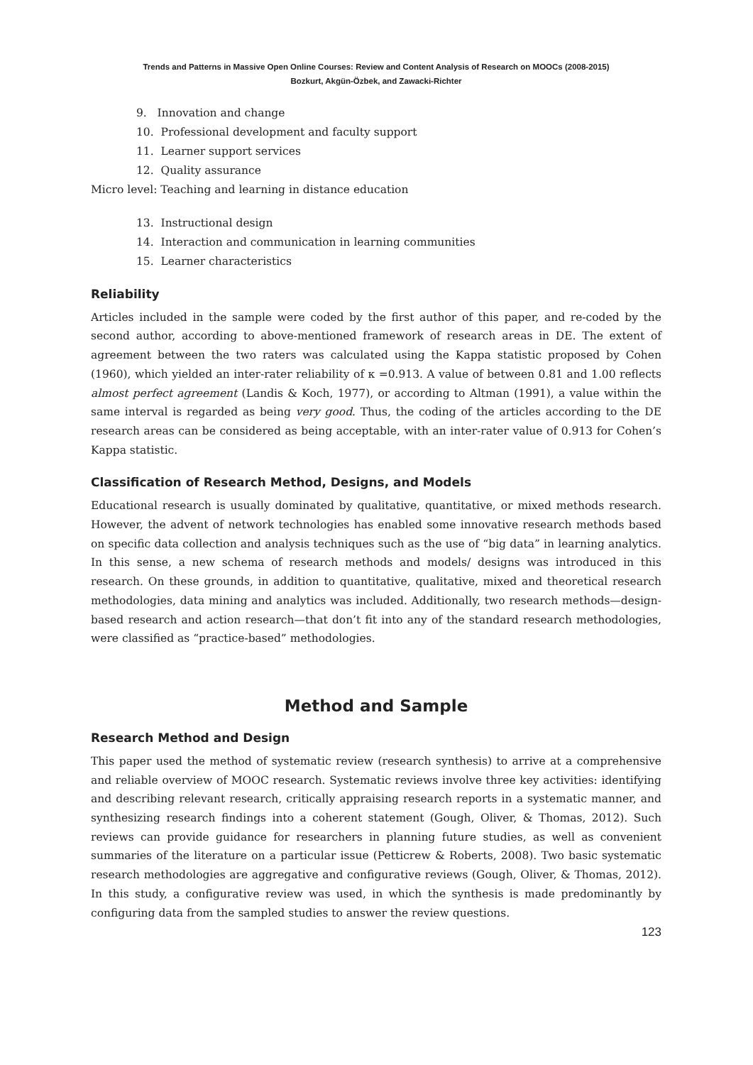Trends and Patterns in Massive Open Online Courses: Review and Content Analysis of Research on MOOCs (2008-2015)
Bozkurt, Akgün-Özbek, and Zawacki-Richter
9. Innovation and change
10. Professional development and faculty support
11. Learner support services
12. Quality assurance
Micro level: Teaching and learning in distance education
13. Instructional design
14. Interaction and communication in learning communities
15. Learner characteristics
Reliability
Articles included in the sample were coded by the first author of this paper, and re-coded by the second author, according to above-mentioned framework of research areas in DE. The extent of agreement between the two raters was calculated using the Kappa statistic proposed by Cohen (1960), which yielded an inter-rater reliability of κ =0.913. A value of between 0.81 and 1.00 reflects almost perfect agreement (Landis & Koch, 1977), or according to Altman (1991), a value within the same interval is regarded as being very good. Thus, the coding of the articles according to the DE research areas can be considered as being acceptable, with an inter-rater value of 0.913 for Cohen’s Kappa statistic.
Classification of Research Method, Designs, and Models
Educational research is usually dominated by qualitative, quantitative, or mixed methods research. However, the advent of network technologies has enabled some innovative research methods based on specific data collection and analysis techniques such as the use of “big data” in learning analytics. In this sense, a new schema of research methods and models/ designs was introduced in this research. On these grounds, in addition to quantitative, qualitative, mixed and theoretical research methodologies, data mining and analytics was included. Additionally, two research methods—design-based research and action research—that don’t fit into any of the standard research methodologies, were classified as “practice-based” methodologies.
Method and Sample
Research Method and Design
This paper used the method of systematic review (research synthesis) to arrive at a comprehensive and reliable overview of MOOC research. Systematic reviews involve three key activities: identifying and describing relevant research, critically appraising research reports in a systematic manner, and synthesizing research findings into a coherent statement (Gough, Oliver, & Thomas, 2012). Such reviews can provide guidance for researchers in planning future studies, as well as convenient summaries of the literature on a particular issue (Petticrew & Roberts, 2008). Two basic systematic research methodologies are aggregative and configurative reviews (Gough, Oliver, & Thomas, 2012). In this study, a configurative review was used, in which the synthesis is made predominantly by configuring data from the sampled studies to answer the review questions.
123